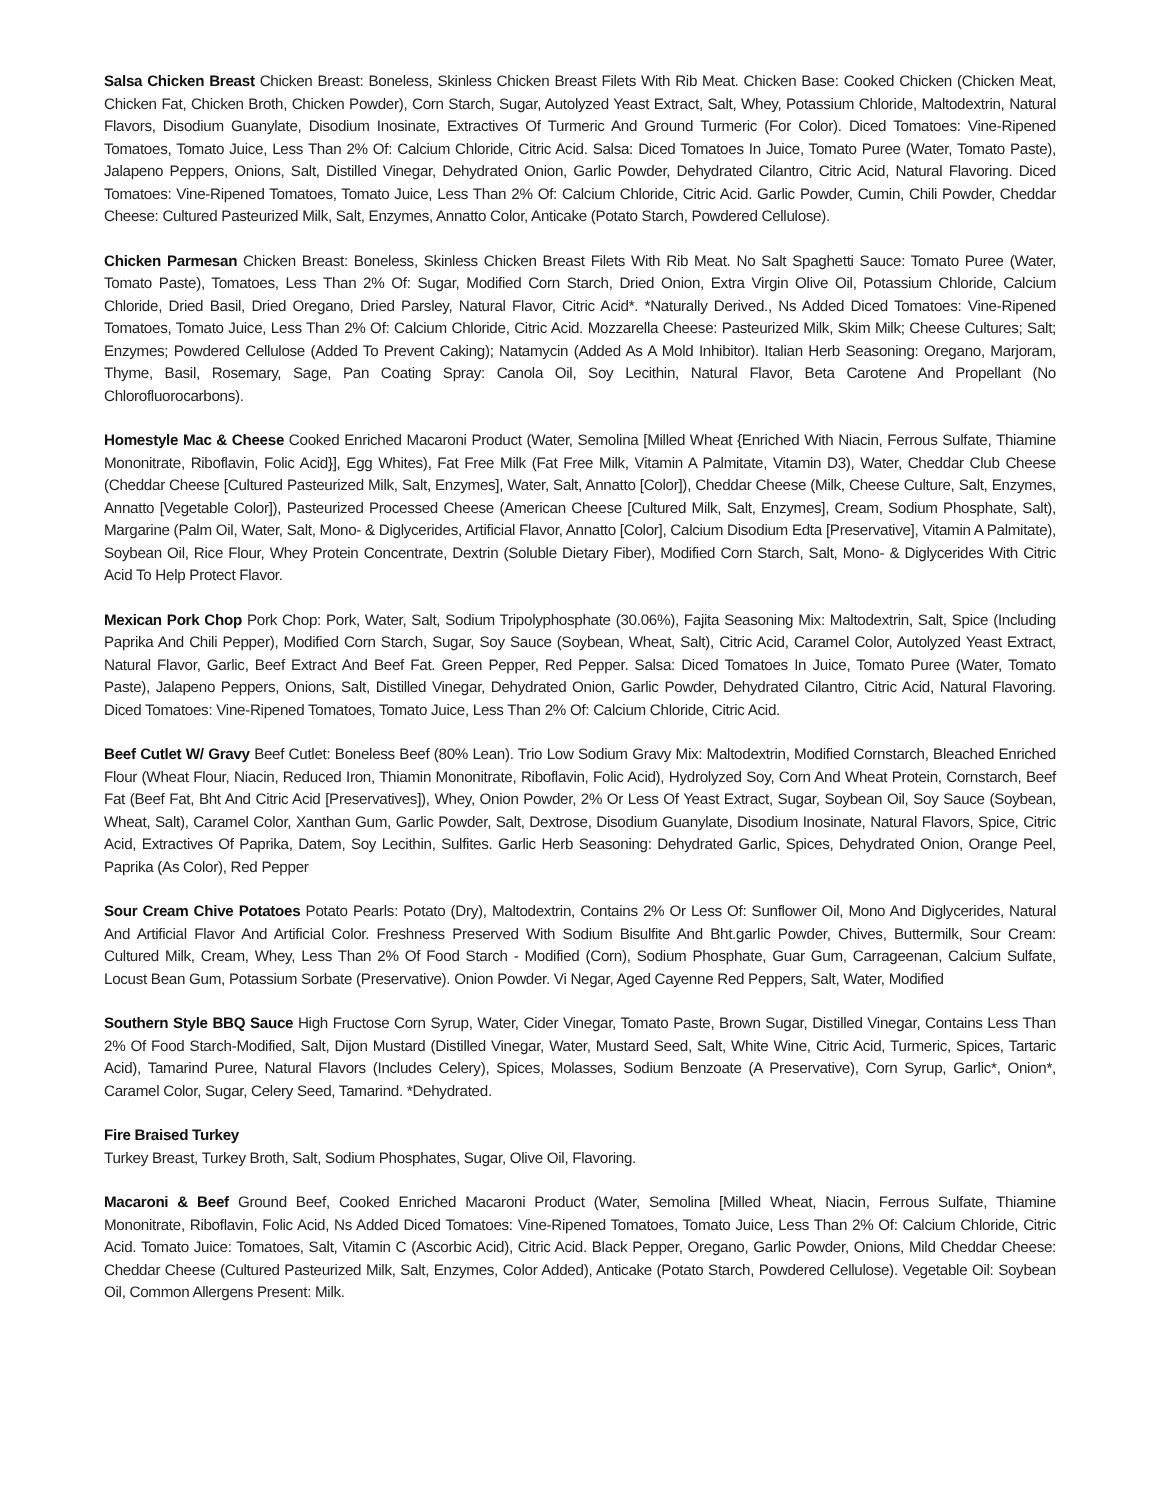Salsa Chicken Breast Chicken Breast: Boneless, Skinless Chicken Breast Filets With Rib Meat. Chicken Base: Cooked Chicken (Chicken Meat, Chicken Fat, Chicken Broth, Chicken Powder), Corn Starch, Sugar, Autolyzed Yeast Extract, Salt, Whey, Potassium Chloride, Maltodextrin, Natural Flavors, Disodium Guanylate, Disodium Inosinate, Extractives Of Turmeric And Ground Turmeric (For Color). Diced Tomatoes: Vine-Ripened Tomatoes, Tomato Juice, Less Than 2% Of: Calcium Chloride, Citric Acid. Salsa: Diced Tomatoes In Juice, Tomato Puree (Water, Tomato Paste), Jalapeno Peppers, Onions, Salt, Distilled Vinegar, Dehydrated Onion, Garlic Powder, Dehydrated Cilantro, Citric Acid, Natural Flavoring. Diced Tomatoes: Vine-Ripened Tomatoes, Tomato Juice, Less Than 2% Of: Calcium Chloride, Citric Acid. Garlic Powder, Cumin, Chili Powder, Cheddar Cheese: Cultured Pasteurized Milk, Salt, Enzymes, Annatto Color, Anticake (Potato Starch, Powdered Cellulose).
Chicken Parmesan Chicken Breast: Boneless, Skinless Chicken Breast Filets With Rib Meat. No Salt Spaghetti Sauce: Tomato Puree (Water, Tomato Paste), Tomatoes, Less Than 2% Of: Sugar, Modified Corn Starch, Dried Onion, Extra Virgin Olive Oil, Potassium Chloride, Calcium Chloride, Dried Basil, Dried Oregano, Dried Parsley, Natural Flavor, Citric Acid*. *Naturally Derived., Ns Added Diced Tomatoes: Vine-Ripened Tomatoes, Tomato Juice, Less Than 2% Of: Calcium Chloride, Citric Acid. Mozzarella Cheese: Pasteurized Milk, Skim Milk; Cheese Cultures; Salt; Enzymes; Powdered Cellulose (Added To Prevent Caking); Natamycin (Added As A Mold Inhibitor). Italian Herb Seasoning: Oregano, Marjoram, Thyme, Basil, Rosemary, Sage, Pan Coating Spray: Canola Oil, Soy Lecithin, Natural Flavor, Beta Carotene And Propellant (No Chlorofluorocarbons).
Homestyle Mac & Cheese Cooked Enriched Macaroni Product (Water, Semolina [Milled Wheat {Enriched With Niacin, Ferrous Sulfate, Thiamine Mononitrate, Riboflavin, Folic Acid}], Egg Whites), Fat Free Milk (Fat Free Milk, Vitamin A Palmitate, Vitamin D3), Water, Cheddar Club Cheese (Cheddar Cheese [Cultured Pasteurized Milk, Salt, Enzymes], Water, Salt, Annatto [Color]), Cheddar Cheese (Milk, Cheese Culture, Salt, Enzymes, Annatto [Vegetable Color]), Pasteurized Processed Cheese (American Cheese [Cultured Milk, Salt, Enzymes], Cream, Sodium Phosphate, Salt), Margarine (Palm Oil, Water, Salt, Mono- & Diglycerides, Artificial Flavor, Annatto [Color], Calcium Disodium Edta [Preservative], Vitamin A Palmitate), Soybean Oil, Rice Flour, Whey Protein Concentrate, Dextrin (Soluble Dietary Fiber), Modified Corn Starch, Salt, Mono- & Diglycerides With Citric Acid To Help Protect Flavor.
Mexican Pork Chop Pork Chop: Pork, Water, Salt, Sodium Tripolyphosphate (30.06%), Fajita Seasoning Mix: Maltodextrin, Salt, Spice (Including Paprika And Chili Pepper), Modified Corn Starch, Sugar, Soy Sauce (Soybean, Wheat, Salt), Citric Acid, Caramel Color, Autolyzed Yeast Extract, Natural Flavor, Garlic, Beef Extract And Beef Fat. Green Pepper, Red Pepper. Salsa: Diced Tomatoes In Juice, Tomato Puree (Water, Tomato Paste), Jalapeno Peppers, Onions, Salt, Distilled Vinegar, Dehydrated Onion, Garlic Powder, Dehydrated Cilantro, Citric Acid, Natural Flavoring. Diced Tomatoes: Vine-Ripened Tomatoes, Tomato Juice, Less Than 2% Of: Calcium Chloride, Citric Acid.
Beef Cutlet W/ Gravy Beef Cutlet: Boneless Beef (80% Lean). Trio Low Sodium Gravy Mix: Maltodextrin, Modified Cornstarch, Bleached Enriched Flour (Wheat Flour, Niacin, Reduced Iron, Thiamin Mononitrate, Riboflavin, Folic Acid), Hydrolyzed Soy, Corn And Wheat Protein, Cornstarch, Beef Fat (Beef Fat, Bht And Citric Acid [Preservatives]), Whey, Onion Powder, 2% Or Less Of Yeast Extract, Sugar, Soybean Oil, Soy Sauce (Soybean, Wheat, Salt), Caramel Color, Xanthan Gum, Garlic Powder, Salt, Dextrose, Disodium Guanylate, Disodium Inosinate, Natural Flavors, Spice, Citric Acid, Extractives Of Paprika, Datem, Soy Lecithin, Sulfites. Garlic Herb Seasoning: Dehydrated Garlic, Spices, Dehydrated Onion, Orange Peel, Paprika (As Color), Red Pepper
Sour Cream Chive Potatoes Potato Pearls: Potato (Dry), Maltodextrin, Contains 2% Or Less Of: Sunflower Oil, Mono And Diglycerides, Natural And Artificial Flavor And Artificial Color. Freshness Preserved With Sodium Bisulfite And Bht.garlic Powder, Chives, Buttermilk, Sour Cream: Cultured Milk, Cream, Whey, Less Than 2% Of Food Starch - Modified (Corn), Sodium Phosphate, Guar Gum, Carrageenan, Calcium Sulfate, Locust Bean Gum, Potassium Sorbate (Preservative). Onion Powder. Vi Negar, Aged Cayenne Red Peppers, Salt, Water, Modified
Southern Style BBQ Sauce High Fructose Corn Syrup, Water, Cider Vinegar, Tomato Paste, Brown Sugar, Distilled Vinegar, Contains Less Than 2% Of Food Starch-Modified, Salt, Dijon Mustard (Distilled Vinegar, Water, Mustard Seed, Salt, White Wine, Citric Acid, Turmeric, Spices, Tartaric Acid), Tamarind Puree, Natural Flavors (Includes Celery), Spices, Molasses, Sodium Benzoate (A Preservative), Corn Syrup, Garlic*, Onion*, Caramel Color, Sugar, Celery Seed, Tamarind. *Dehydrated.
Fire Braised Turkey
Turkey Breast, Turkey Broth, Salt, Sodium Phosphates, Sugar, Olive Oil, Flavoring.
Macaroni & Beef Ground Beef, Cooked Enriched Macaroni Product (Water, Semolina [Milled Wheat, Niacin, Ferrous Sulfate, Thiamine Mononitrate, Riboflavin, Folic Acid, Ns Added Diced Tomatoes: Vine-Ripened Tomatoes, Tomato Juice, Less Than 2% Of: Calcium Chloride, Citric Acid. Tomato Juice: Tomatoes, Salt, Vitamin C (Ascorbic Acid), Citric Acid. Black Pepper, Oregano, Garlic Powder, Onions, Mild Cheddar Cheese: Cheddar Cheese (Cultured Pasteurized Milk, Salt, Enzymes, Color Added), Anticake (Potato Starch, Powdered Cellulose). Vegetable Oil: Soybean Oil, Common Allergens Present: Milk.